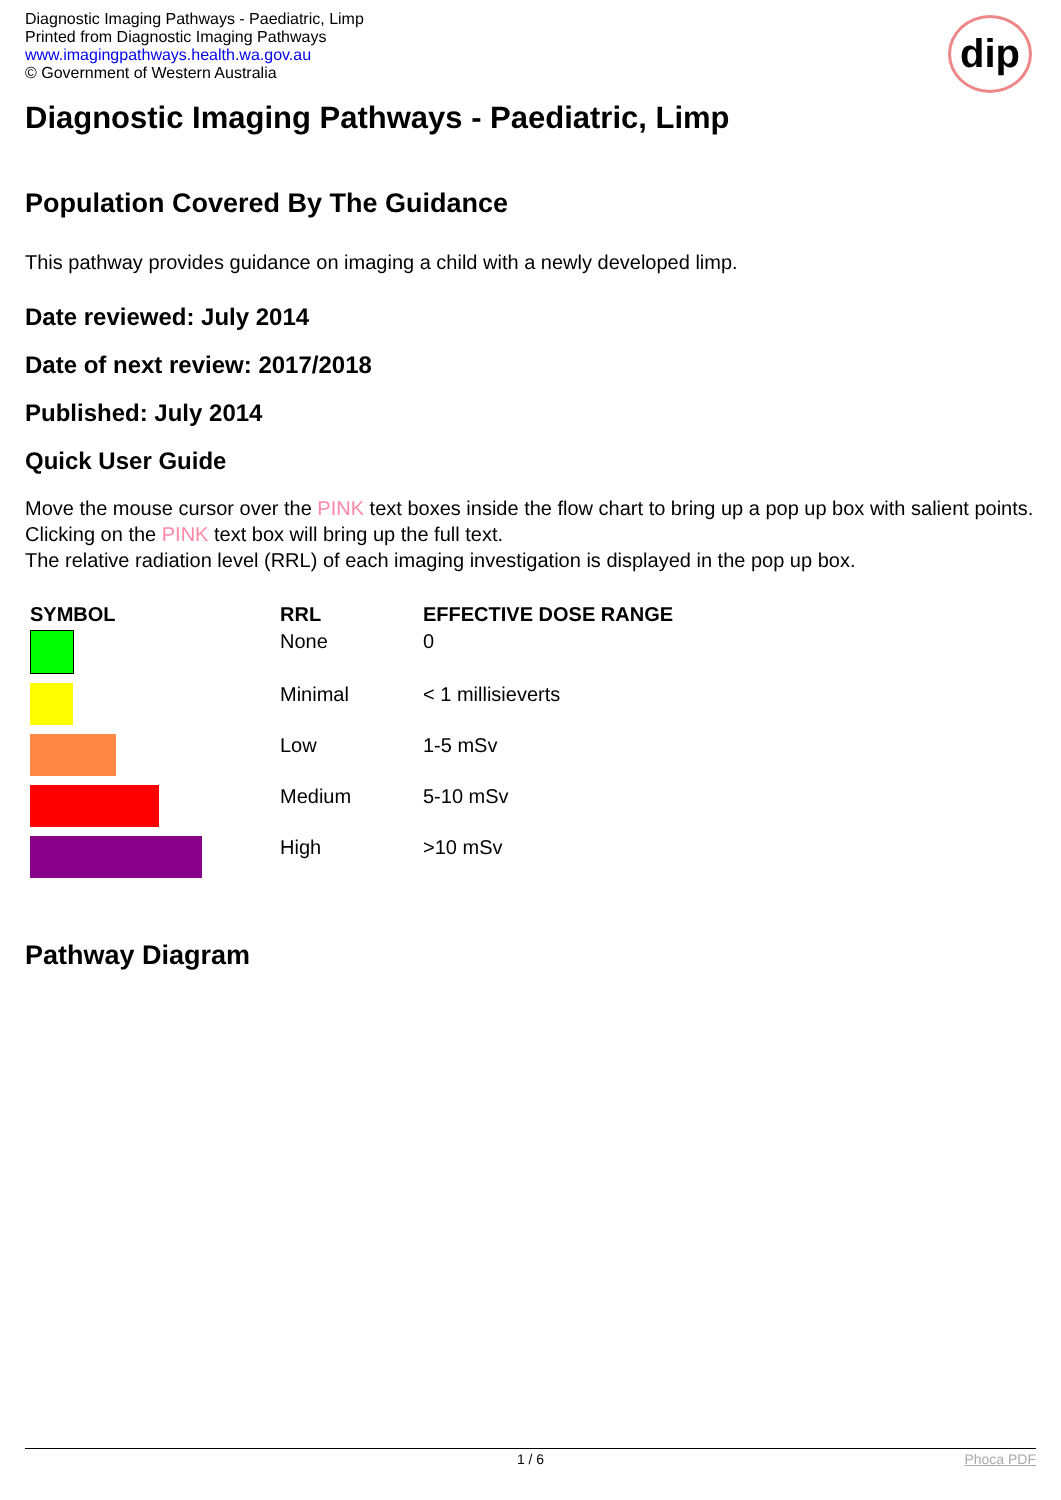Diagnostic Imaging Pathways - Paediatric, Limp
Printed from Diagnostic Imaging Pathways
www.imagingpathways.health.wa.gov.au
© Government of Western Australia
dip
Diagnostic Imaging Pathways - Paediatric, Limp
Population Covered By The Guidance
This pathway provides guidance on imaging a child with a newly developed limp.
Date reviewed: July 2014
Date of next review: 2017/2018
Published: July 2014
Quick User Guide
Move the mouse cursor over the PINK text boxes inside the flow chart to bring up a pop up box with salient points.
Clicking on the PINK text box will bring up the full text.
The relative radiation level (RRL) of each imaging investigation is displayed in the pop up box.
| SYMBOL | RRL | EFFECTIVE DOSE RANGE |
| --- | --- | --- |
| | None | 0 |
| | Minimal | < 1 millisieverts |
| | Low | 1-5 mSv |
| | Medium | 5-10 mSv |
| | High | >10 mSv |
Pathway Diagram
1 / 6 Phoca PDF